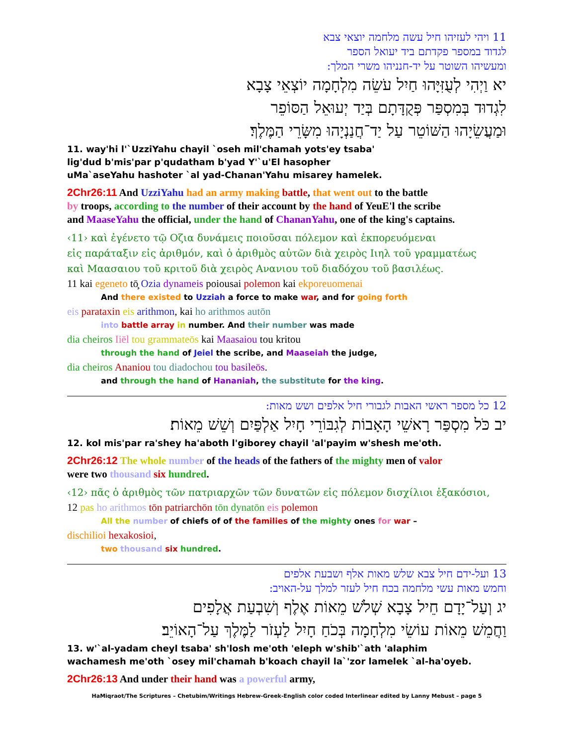11 ויהי לעזיהו חיל עשה מלחמה יוצאי צבא
לגדוד במספר פקדתם ביד יעואל הספר
ומעשיהו השוטר על יד-חנניהו משרי המלך:
יא וַיְהִי לְעֻזִּיָּהוּ חַיִל עֹשֵׂה מִלְחָמָה יוֹצְאֵי צָבָא
לִגְדוּד בְּמִסְפַּר פְּקֻדָּתָם בְּיַד יְעוּאֵל הַסּוֹפֵר
וּמַעֲשֵׂיָהוּ הַשּׁוֹטֵר עַל יַד־חֲנַנְיָהוּ מִשָּׂרֵי הַמֶּלֶךְ׃
11. way'hi l'`UzziYahu chayil `oseh mil'chamah yots'ey tsaba'
lig'dud b'mis'par p'qudatham b'yad Y'`u'El hasopher
uMa`aseYahu hashoter `al yad-Chanan'Yahu misarey hamelek.
2Chr26:11 And UzziYahu had an army making battle, that went out to the battle
by troops, according to the number of their account by the hand of YeuE'l the scribe
and MaaseYahu the official, under the hand of ChananYahu, one of the king's captains.
‹11› καὶ ἐγένετο τῷ Οζια δυνάμεις ποιοῦσαι πόλεμον καὶ ἐκπορευόμεναι
εἰς παράταξιν εἰς ἀριθμόν, καὶ ὁ ἀριθμὸς αὐτῶν διὰ χειρὸς Ιιηλ τοῦ γραμματέως
καὶ Μαασαιου τοῦ κριτοῦ διὰ χειρὸς Ανανιου τοῦ διαδόχου τοῦ βασιλέως.
11 kai egeneto tō̧ Ozia dynameis poiousai polemon kai ekporeuomenai
And there existed to Uzziah a force to make war, and for going forth
eis parataxin eis arithmon, kai ho arithmos autōn
into battle array in number. And their number was made
dia cheiros Iiēl tou grammateōs kai Maasaiou tou kritou
through the hand of Jeiel the scribe, and Maaseiah the judge,
dia cheiros Ananiou tou diadochou tou basileōs.
and through the hand of Hananiah, the substitute for the king.
12 כל מספר ראשי האבות לגבורי חיל אלפים ושש מאות:
יב כֹּל מִסְפַּר רָאשֵׁי הָאָבוֹת לְגִבּוֹרֵי חָיִל אַלְפַּיִם וְשֵׁשׁ מֵאוֹת׃
12. kol mis'par ra'shey ha'aboth l'giborey chayil 'al'payim w'shesh me'oth.
2Chr26:12 The whole number of the heads of the fathers of the mighty men of valor
were two thousand six hundred.
‹12› πᾶς ὁ ἀριθμὸς τῶν πατριαρχῶν τῶν δυνατῶν εἰς πόλεμον δισχίλιοι ἑξακόσιοι,
12 pas ho arithmos tōn patriarchōn tōn dynatōn eis polemon
All the number of chiefs of of the families of the mighty ones for war –
dischilioi hexakosioi,
two thousand six hundred.
13 ועל-ידם חיל צבא שלש מאות אלף ושבעת אלפים
וחמש מאות עשי מלחמה בכח חיל לעזר למלך על-האויב:
יג וְעַל־יָדָם חֵיל צָבָא שְׁלֹשׁ מֵאוֹת אֶלֶף וְשִׁבְעַת אֲלָפִים
וַחֲמֵשׁ מֵאוֹת עוֹשֵׂי מִלְחָמָה בְּכֹחַ חָיִל לַעְזֹר לַמֶּלֶךְ עַל־הָאוֹיֵב׃
13. w'`al-yadam cheyl tsaba' sh'losh me'oth 'eleph w'shib'`ath 'alaphim
wachamesh me'oth `osey mil'chamah b'koach chayil la`'zor lamelek `al-ha'oyeb.
2Chr26:13 And under their hand was a powerful army,
HaMiqraot/The Scriptures – Chetubim/Writings Hebrew-Greek-English color coded Interlinear edited by Lanny Mebust – page 5